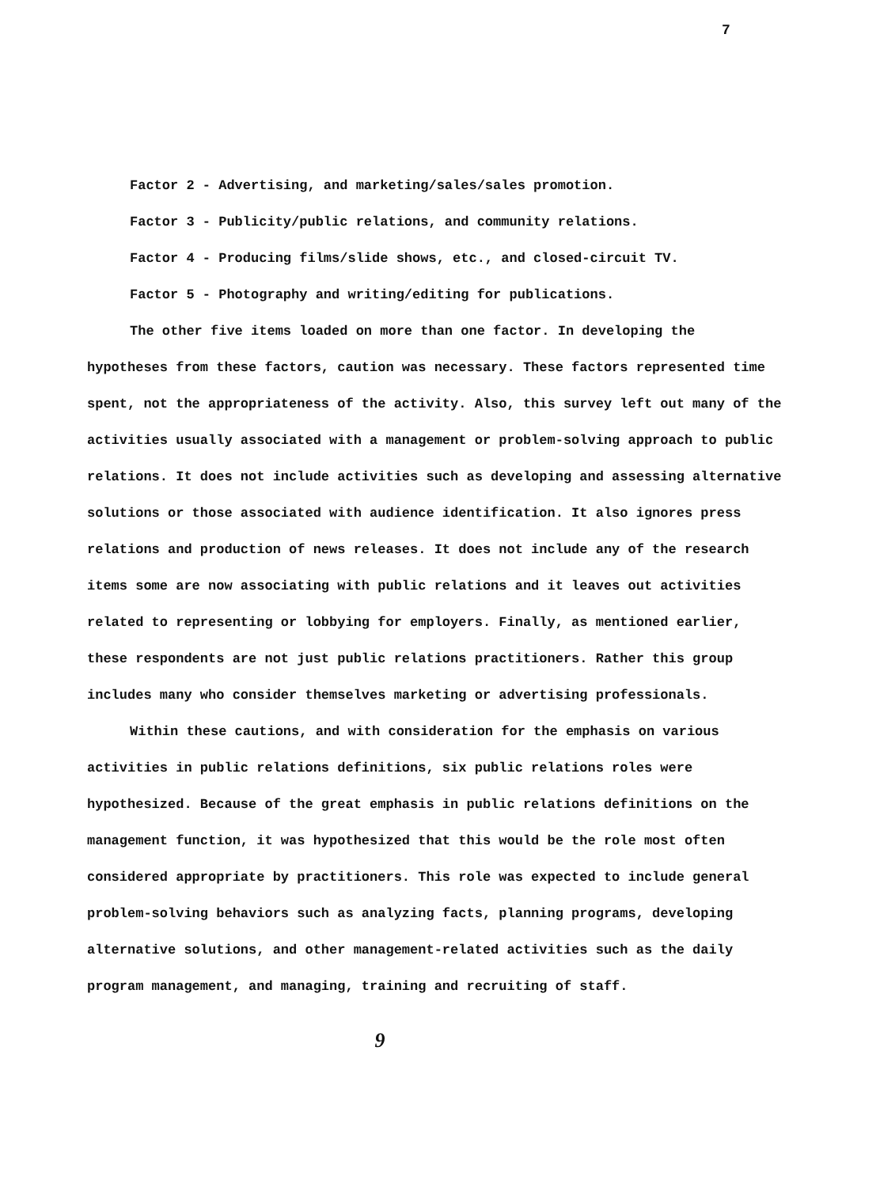7
Factor 2 - Advertising, and marketing/sales/sales promotion.
Factor 3 - Publicity/public relations, and community relations.
Factor 4 - Producing films/slide shows, etc., and closed-circuit TV.
Factor 5 - Photography and writing/editing for publications.
The other five items loaded on more than one factor. In developing the hypotheses from these factors, caution was necessary. These factors represented time spent, not the appropriateness of the activity. Also, this survey left out many of the activities usually associated with a management or problem-solving approach to public relations. It does not include activities such as developing and assessing alternative solutions or those associated with audience identification. It also ignores press relations and production of news releases. It does not include any of the research items some are now associating with public relations and it leaves out activities related to representing or lobbying for employers. Finally, as mentioned earlier, these respondents are not just public relations practitioners. Rather this group includes many who consider themselves marketing or advertising professionals.
Within these cautions, and with consideration for the emphasis on various activities in public relations definitions, six public relations roles were hypothesized. Because of the great emphasis in public relations definitions on the management function, it was hypothesized that this would be the role most often considered appropriate by practitioners. This role was expected to include general problem-solving behaviors such as analyzing facts, planning programs, developing alternative solutions, and other management-related activities such as the daily program management, and managing, training and recruiting of staff.
9